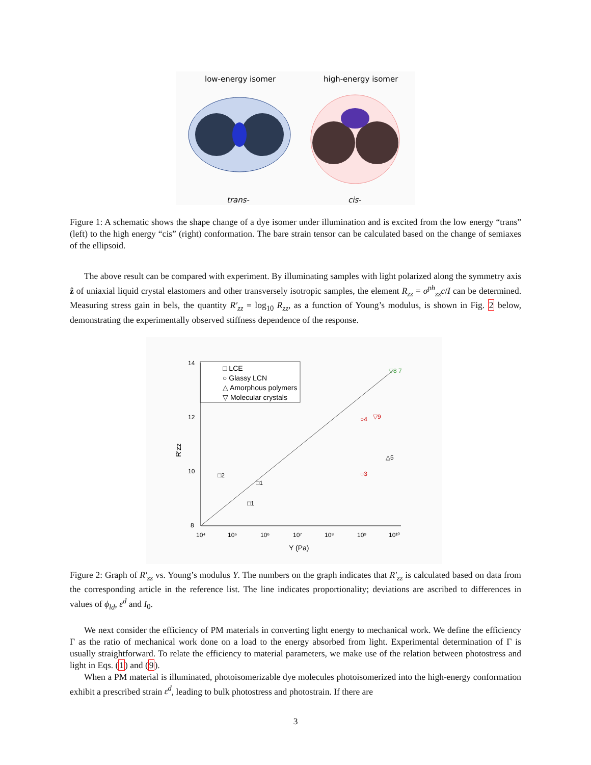low-energy isomer
high-energy isomer
trans-
cis-
Figure 1: A schematic shows the shape change of a dye isomer under illumination and is excited from the low energy “trans” (left) to the high energy “cis” (right) conformation. The bare strain tensor can be calculated based on the change of semiaxes of the ellipsoid.
The above result can be compared with experiment. By illuminating samples with light polarized along the symmetry axis ẑ of uniaxial liquid crystal elastomers and other transversely isotropic samples, the element R<sub>zz</sub> = σ<sup>ph</sup><sub>zz</sub>c/I can be determined. Measuring stress gain in bels, the quantity R′<sub>zz</sub> = log<sub>10</sub> R<sub>zz</sub>, as a function of Young’s modulus, is shown in Fig. 2 below, demonstrating the experimentally observed stiffness dependence of the response.
□ LCE
○ Glassy LCN
△ Amorphous polymers
▽ Molecular crystals
14
12
10
8
10⁴
10⁵
10⁶
10⁷
10⁸
10⁹
10¹⁰
Y (Pa)
R'zz
□2
□1
□1
○4
○3
▽9
△5
▽8 7
Figure 2: Graph of R′<sub>zz</sub> vs. Young’s modulus Y. The numbers on the graph indicates that R′<sub>zz</sub> is calculated based on data from the corresponding article in the reference list. The line indicates proportionality; deviations are ascribed to differences in values of ϕ<sub>ld</sub>, ε<sup>d</sup> and I<sub>0</sub>.
We next consider the efficiency of PM materials in converting light energy to mechanical work. We define the efficiency Γ as the ratio of mechanical work done on a load to the energy absorbed from light. Experimental determination of Γ is usually straightforward. To relate the efficiency to material parameters, we make use of the relation between photostress and light in Eqs. (1) and (9).
When a PM material is illuminated, photoisomerizable dye molecules photoisomerized into the high-energy conformation exhibit a prescribed strain ε<sup>d</sup>, leading to bulk photostress and photostrain. If there are
3